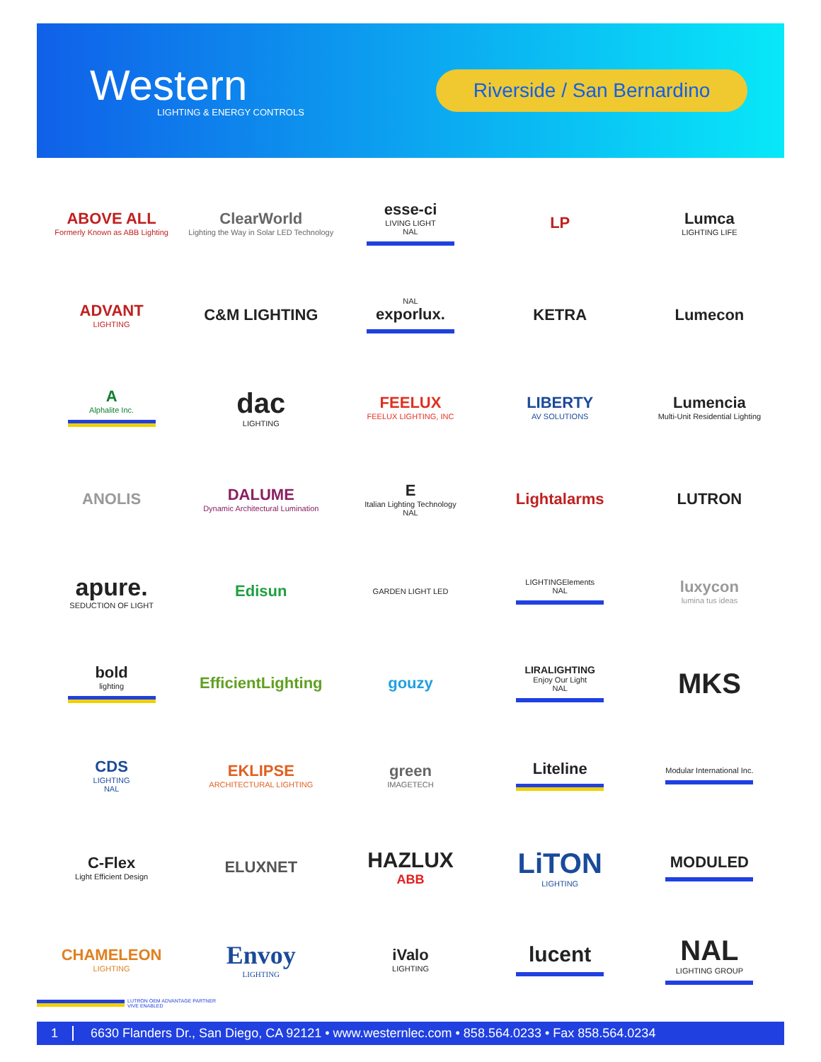Western
LIGHTING & ENERGY CONTROLS
Riverside / San Bernardino
ABOVE ALL
Formerly Known as ABB Lighting
ClearWorld
Lighting the Way in Solar LED Technology
esse-ci
LIVING LIGHT
NAL
LP
Lumca
LIGHTING LIFE
ADVANT
LIGHTING
C&M LIGHTING
NAL
exporlux.
KETRA
Lumecon
A
Alphalite Inc.
dac
LIGHTING
FEELUX
FEELUX LIGHTING, INC
LIBERTY
AV SOLUTIONS
Lumencia
Multi-Unit Residential Lighting
ANOLIS
DALUME
Dynamic Architectural Lumination
E
Italian Lighting Technology
NAL
Lightalarms
LUTRON
apure.
SEDUCTION OF LIGHT
Edisun
GARDEN LIGHT LED
LIGHTINGElements
NAL
luxycon
lumina tus ideas
bold
lighting
EfficientLighting
gouzy
LIRALIGHTING
Enjoy Our Light
NAL
MKS
CDS
LIGHTING
NAL
EKLIPSE
ARCHITECTURAL LIGHTING
green
IMAGETECH
Liteline
Modular International Inc.
C-Flex
Light Efficient Design
ELUXNET
HAZLUX
ABB
LiTON
LIGHTING
MODULED
CHAMELEON
LIGHTING
Envoy
LIGHTING
iValo
LIGHTING
lucent
NAL
LIGHTING GROUP
LUTRON OEM ADVANTAGE PARTNER
VIVE ENABLED
1 6630 Flanders Dr., San Diego, CA 92121 • www.westernlec.com • 858.564.0233 • Fax 858.564.0234